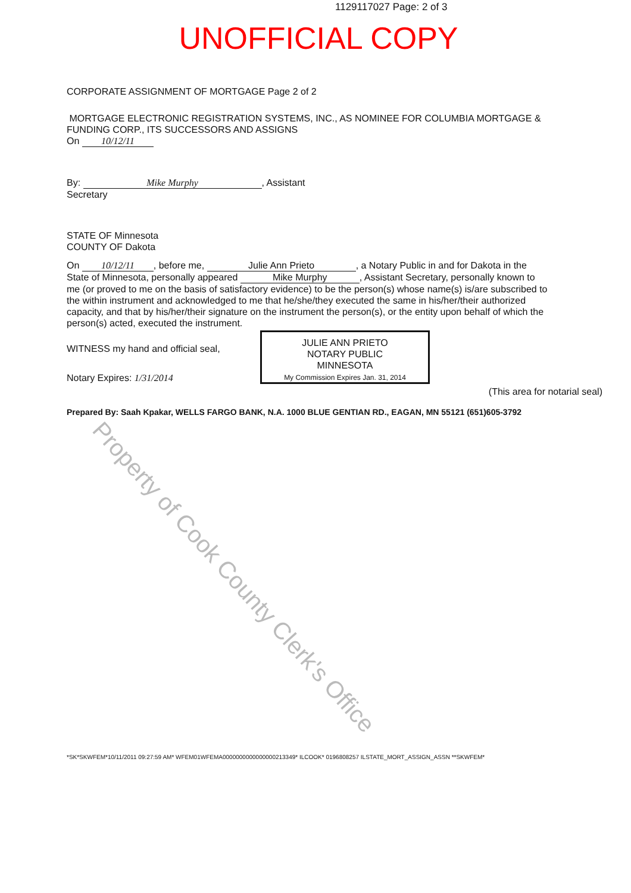Property of Cook County Clerk's Office
1129117027 Page: 2 of 3
UNOFFICIAL COPY
CORPORATE ASSIGNMENT OF MORTGAGE Page 2 of 2
MORTGAGE ELECTRONIC REGISTRATION SYSTEMS, INC., AS NOMINEE FOR COLUMBIA MORTGAGE & FUNDING CORP., ITS SUCCESSORS AND ASSIGNS
On 10/12/11
By: Mike Murphy, Assistant
Secretary
STATE OF Minnesota
COUNTY OF Dakota
On 10/12/11, before me, Julie Ann Prieto, a Notary Public in and for Dakota in the State of Minnesota, personally appeared Mike Murphy, Assistant Secretary, personally known to me (or proved to me on the basis of satisfactory evidence) to be the person(s) whose name(s) is/are subscribed to the within instrument and acknowledged to me that he/she/they executed the same in his/her/their authorized capacity, and that by his/her/their signature on the instrument the person(s), or the entity upon behalf of which the person(s) acted, executed the instrument.
WITNESS my hand and official seal,
JULIE ANN PRIETO
NOTARY PUBLIC
MINNESOTA
My Commission Expires Jan. 31, 2014
Notary Expires: 1/31/2014
(This area for notarial seal)
Prepared By: Saah Kpakar, WELLS FARGO BANK, N.A. 1000 BLUE GENTIAN RD., EAGAN, MN 55121 (651)605-3792
*SK*SKWFEM*10/11/2011 09:27:59 AM* WFEM01WFEMA0000000000000000213349* ILCOOK* 0196808257 ILSTATE_MORT_ASSIGN_ASSN **SKWFEM*